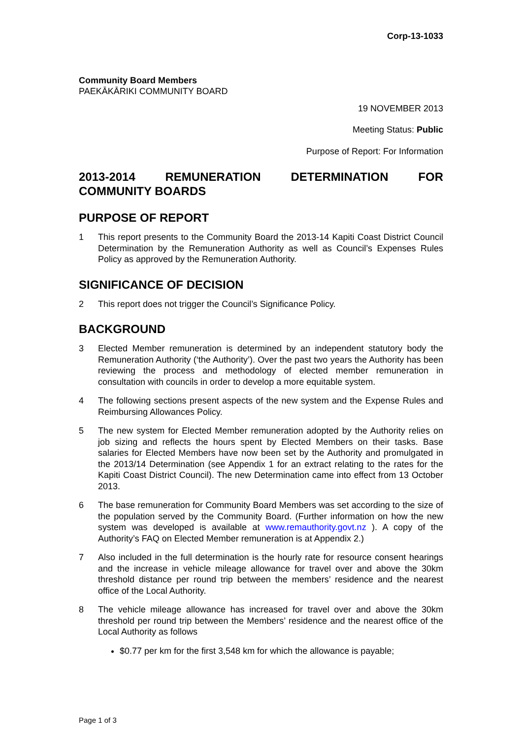Corp-13-1033
Community Board Members
PAEKĀKĀRIKI COMMUNITY BOARD
19 NOVEMBER 2013
Meeting Status: Public
Purpose of Report: For Information
2013-2014 REMUNERATION DETERMINATION FOR
COMMUNITY BOARDS
PURPOSE OF REPORT
1 This report presents to the Community Board the 2013-14 Kapiti Coast District Council Determination by the Remuneration Authority as well as Council’s Expenses Rules Policy as approved by the Remuneration Authority.
SIGNIFICANCE OF DECISION
2 This report does not trigger the Council’s Significance Policy.
BACKGROUND
3 Elected Member remuneration is determined by an independent statutory body the Remuneration Authority (‘the Authority’). Over the past two years the Authority has been reviewing the process and methodology of elected member remuneration in consultation with councils in order to develop a more equitable system.
4 The following sections present aspects of the new system and the Expense Rules and Reimbursing Allowances Policy.
5 The new system for Elected Member remuneration adopted by the Authority relies on job sizing and reflects the hours spent by Elected Members on their tasks. Base salaries for Elected Members have now been set by the Authority and promulgated in the 2013/14 Determination (see Appendix 1 for an extract relating to the rates for the Kapiti Coast District Council). The new Determination came into effect from 13 October 2013.
6 The base remuneration for Community Board Members was set according to the size of the population served by the Community Board. (Further information on how the new system was developed is available at www.remauthority.govt.nz ). A copy of the Authority’s FAQ on Elected Member remuneration is at Appendix 2.)
7 Also included in the full determination is the hourly rate for resource consent hearings and the increase in vehicle mileage allowance for travel over and above the 30km threshold distance per round trip between the members’ residence and the nearest office of the Local Authority.
8 The vehicle mileage allowance has increased for travel over and above the 30km threshold per round trip between the Members’ residence and the nearest office of the Local Authority as follows
$0.77 per km for the first 3,548 km for which the allowance is payable;
Page 1 of 3